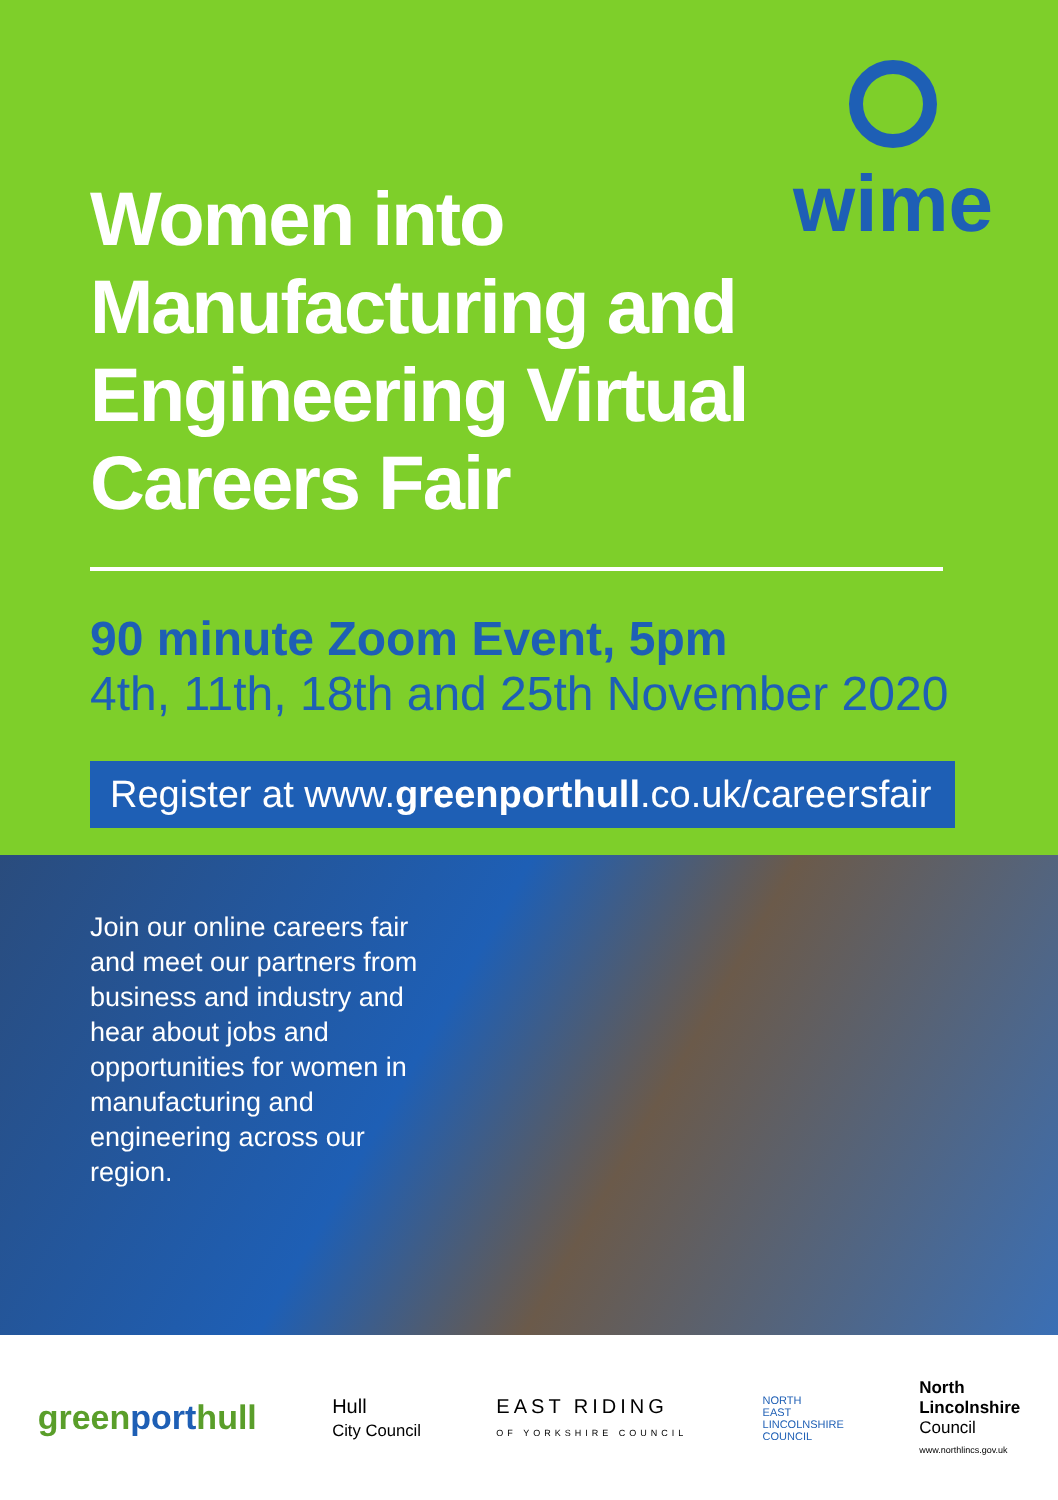wime
Women into Manufacturing and Engineering Virtual Careers Fair
90 minute Zoom Event, 5pm
4th, 11th, 18th and 25th November 2020
Register at www.greenporthull.co.uk/careersfair
Join our online careers fair and meet our partners from business and industry and hear about jobs and opportunities for women in manufacturing and engineering across our region.
greenporthull
Hull
City Council
EAST RIDING
OF YORKSHIRE COUNCIL
NORTH
EAST
LINCOLNSHIRE
COUNCIL
North
Lincolnshire
Council
www.northlincs.gov.uk